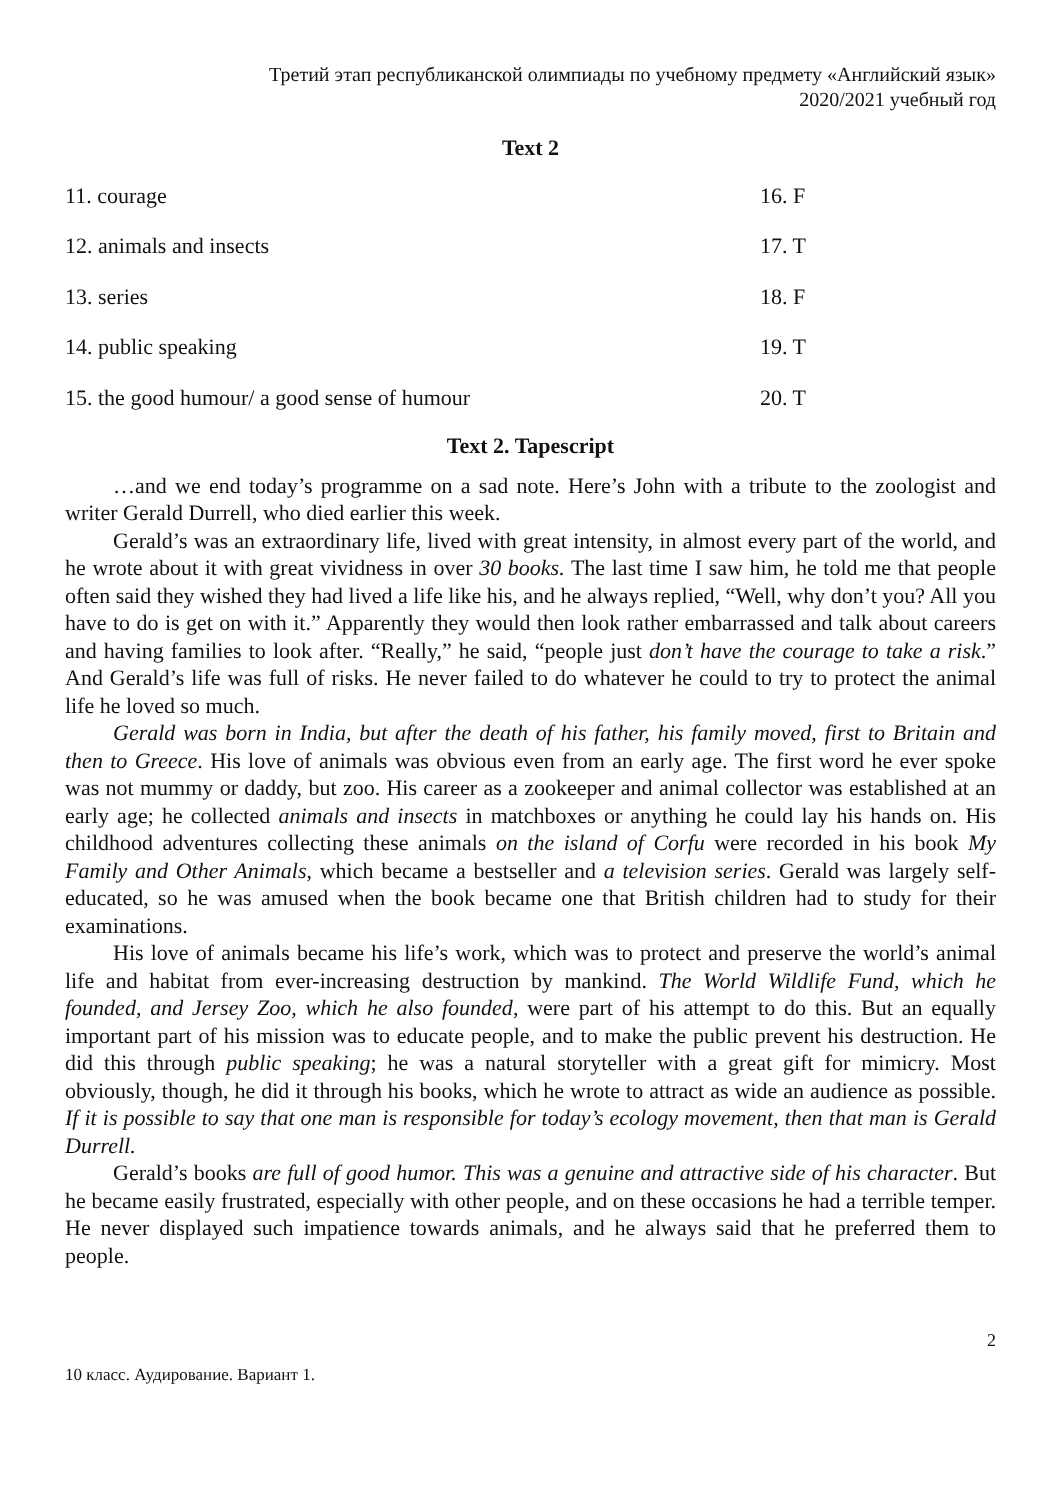Третий этап республиканской олимпиады по учебному предмету «Английский язык»
2020/2021 учебный год
Text 2
| 11. courage | 16. F |
| 12. animals and insects | 17. T |
| 13. series | 18. F |
| 14. public speaking | 19. T |
| 15. the good humour/ a good sense of humour | 20. T |
Text 2. Tapescript
…and we end today’s programme on a sad note. Here’s John with a tribute to the zoologist and writer Gerald Durrell, who died earlier this week.
Gerald’s was an extraordinary life, lived with great intensity, in almost every part of the world, and he wrote about it with great vividness in over 30 books. The last time I saw him, he told me that people often said they wished they had lived a life like his, and he always replied, “Well, why don’t you? All you have to do is get on with it.” Apparently they would then look rather embarrassed and talk about careers and having families to look after. “Really,” he said, “people just don’t have the courage to take a risk.” And Gerald’s life was full of risks. He never failed to do whatever he could to try to protect the animal life he loved so much.
Gerald was born in India, but after the death of his father, his family moved, first to Britain and then to Greece. His love of animals was obvious even from an early age. The first word he ever spoke was not mummy or daddy, but zoo. His career as a zookeeper and animal collector was established at an early age; he collected animals and insects in matchboxes or anything he could lay his hands on. His childhood adventures collecting these animals on the island of Corfu were recorded in his book My Family and Other Animals, which became a bestseller and a television series. Gerald was largely self-educated, so he was amused when the book became one that British children had to study for their examinations.
His love of animals became his life’s work, which was to protect and preserve the world’s animal life and habitat from ever-increasing destruction by mankind. The World Wildlife Fund, which he founded, and Jersey Zoo, which he also founded, were part of his attempt to do this. But an equally important part of his mission was to educate people, and to make the public prevent his destruction. He did this through public speaking; he was a natural storyteller with a great gift for mimicry. Most obviously, though, he did it through his books, which he wrote to attract as wide an audience as possible. If it is possible to say that one man is responsible for today’s ecology movement, then that man is Gerald Durrell.
Gerald’s books are full of good humor. This was a genuine and attractive side of his character. But he became easily frustrated, especially with other people, and on these occasions he had a terrible temper. He never displayed such impatience towards animals, and he always said that he preferred them to people.
2
10 класс. Аудирование. Вариант 1.